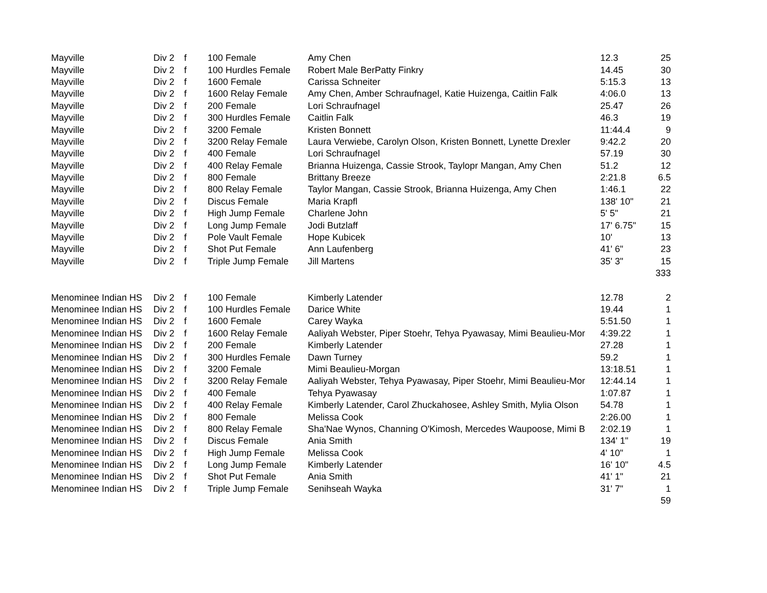| Mayville | Div 2 | f | 100 Female | Amy Chen | 12.3 | 25 |
| Mayville | Div 2 | f | 100 Hurdles Female | Robert Male BerPatty Finkry | 14.45 | 30 |
| Mayville | Div 2 | f | 1600 Female | Carissa Schneiter | 5:15.3 | 13 |
| Mayville | Div 2 | f | 1600 Relay Female | Amy Chen, Amber Schraufnagel, Katie Huizenga, Caitlin Falk | 4:06.0 | 13 |
| Mayville | Div 2 | f | 200 Female | Lori Schraufnagel | 25.47 | 26 |
| Mayville | Div 2 | f | 300 Hurdles Female | Caitlin Falk | 46.3 | 19 |
| Mayville | Div 2 | f | 3200 Female | Kristen Bonnett | 11:44.4 | 9 |
| Mayville | Div 2 | f | 3200 Relay Female | Laura Verwiebe, Carolyn Olson, Kristen Bonnett, Lynette Drexler | 9:42.2 | 20 |
| Mayville | Div 2 | f | 400 Female | Lori Schraufnagel | 57.19 | 30 |
| Mayville | Div 2 | f | 400 Relay Female | Brianna Huizenga, Cassie Strook, Taylopr Mangan, Amy Chen | 51.2 | 12 |
| Mayville | Div 2 | f | 800 Female | Brittany Breeze | 2:21.8 | 6.5 |
| Mayville | Div 2 | f | 800 Relay Female | Taylor Mangan, Cassie Strook, Brianna Huizenga, Amy Chen | 1:46.1 | 22 |
| Mayville | Div 2 | f | Discus Female | Maria Krapfl | 138' 10" | 21 |
| Mayville | Div 2 | f | High Jump Female | Charlene John | 5' 5" | 21 |
| Mayville | Div 2 | f | Long Jump Female | Jodi Butzlaff | 17' 6.75" | 15 |
| Mayville | Div 2 | f | Pole Vault Female | Hope Kubicek | 10' | 13 |
| Mayville | Div 2 | f | Shot Put Female | Ann Laufenberg | 41' 6" | 23 |
| Mayville | Div 2 | f | Triple Jump Female | Jill Martens | 35' 3" | 15 |
| | | | | | | 333 |
| Menominee Indian HS | Div 2 | f | 100 Female | Kimberly Latender | 12.78 | 2 |
| Menominee Indian HS | Div 2 | f | 100 Hurdles Female | Darice White | 19.44 | 1 |
| Menominee Indian HS | Div 2 | f | 1600 Female | Carey Wayka | 5:51.50 | 1 |
| Menominee Indian HS | Div 2 | f | 1600 Relay Female | Aaliyah Webster, Piper Stoehr, Tehya Pyawasay, Mimi Beaulieu-Mor | 4:39.22 | 1 |
| Menominee Indian HS | Div 2 | f | 200 Female | Kimberly Latender | 27.28 | 1 |
| Menominee Indian HS | Div 2 | f | 300 Hurdles Female | Dawn Turney | 59.2 | 1 |
| Menominee Indian HS | Div 2 | f | 3200 Female | Mimi Beaulieu-Morgan | 13:18.51 | 1 |
| Menominee Indian HS | Div 2 | f | 3200 Relay Female | Aaliyah Webster, Tehya Pyawasay, Piper Stoehr, Mimi Beaulieu-Mor | 12:44.14 | 1 |
| Menominee Indian HS | Div 2 | f | 400 Female | Tehya Pyawasay | 1:07.87 | 1 |
| Menominee Indian HS | Div 2 | f | 400 Relay Female | Kimberly Latender, Carol Zhuckahosee, Ashley Smith, Mylia Olson | 54.78 | 1 |
| Menominee Indian HS | Div 2 | f | 800 Female | Melissa Cook | 2:26.00 | 1 |
| Menominee Indian HS | Div 2 | f | 800 Relay Female | Sha'Nae Wynos, Channing O'Kimosh, Mercedes Waupoose, Mimi B | 2:02.19 | 1 |
| Menominee Indian HS | Div 2 | f | Discus Female | Ania Smith | 134' 1" | 19 |
| Menominee Indian HS | Div 2 | f | High Jump Female | Melissa Cook | 4' 10" | 1 |
| Menominee Indian HS | Div 2 | f | Long Jump Female | Kimberly Latender | 16' 10" | 4.5 |
| Menominee Indian HS | Div 2 | f | Shot Put Female | Ania Smith | 41' 1" | 21 |
| Menominee Indian HS | Div 2 | f | Triple Jump Female | Senihseah Wayka | 31' 7" | 1 |
| | | | | | | 59 |